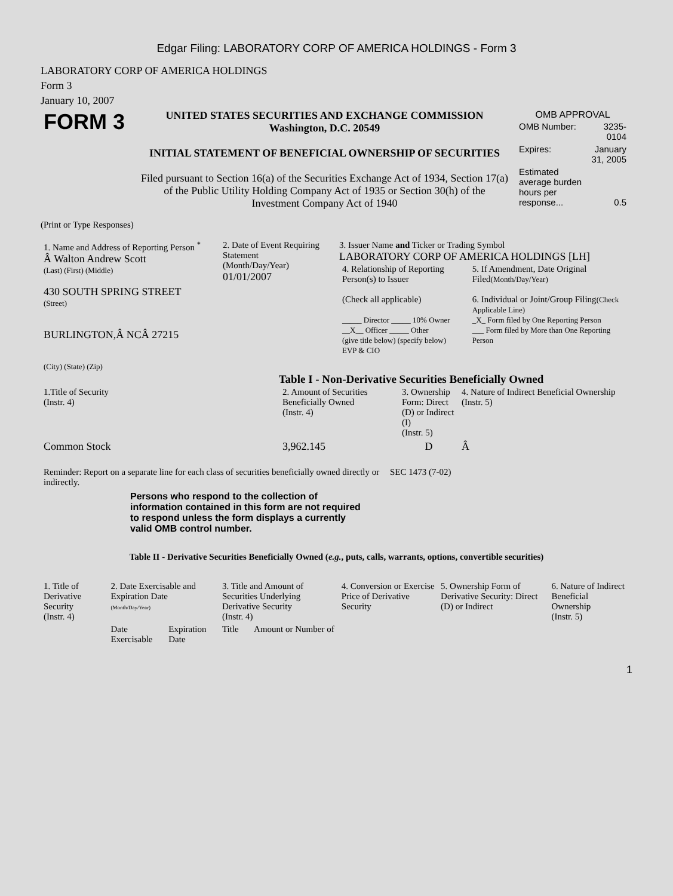Edgar Filing: LABORATORY CORP OF AMERICA HOLDINGS - Form 3
LABORATORY CORP OF AMERICA HOLDINGS
Form 3
January 10, 2007
| FORM 3 | UNITED STATES SECURITIES AND EXCHANGE COMMISSION Washington, D.C. 20549 INITIAL STATEMENT OF BENEFICIAL OWNERSHIP OF SECURITIES Filed pursuant to Section 16(a) of the Securities Exchange Act of 1934, Section 17(a) of the Public Utility Holding Company Act of 1935 or Section 30(h) of the Investment Company Act of 1940 | OMB APPROVAL / OMB Number: / 3235-0104 / / Expires: / January 31, 2005 / / Estimated average burden hours per response... / 0.5 / |
(Print or Type Responses)
| 1. Name and Address of Reporting Person <sup>*</sup> Â Walton Andrew Scott (Last) (First) (Middle) 430 SOUTH SPRING STREET (Street) BURLINGTON,Â NCÂ 27215 (City) (State) (Zip) | 2. Date of Event Requiring Statement (Month/Day/Year) 01/01/2007 | 3. Issuer Name and Ticker or Trading Symbol LABORATORY CORP OF AMERICA HOLDINGS [LH] / 4. Relationship of Reporting Person(s) to Issuer (Check all applicable) _____ Director _____ 10% Owner __X__ Officer _____ Other (give title below) (specify below) EVP & CIO / 5. If Amendment, Date Original Filed (Month/Day/Year) 6. Individual or Joint/Group Filing (Check Applicable Line) _X_ Form filed by One Reporting Person ___ Form filed by More than One Reporting Person / |
Table I - Non-Derivative Securities Beneficially Owned
| 1.Title of Security (Instr. 4) | 2. Amount of Securities Beneficially Owned (Instr. 4) | 3. Ownership Form: Direct (D) or Indirect (I) (Instr. 5) | 4. Nature of Indirect Beneficial Ownership (Instr. 5) |
| --- | --- | --- | --- |
| Common Stock | 3,962.145 | D | Â |
| Reminder: Report on a separate line for each class of securities beneficially owned directly or indirectly. | SEC 1473 (7-02) |
Persons who respond to the collection of information contained in this form are not required to respond unless the form displays a currently valid OMB control number.
Table II - Derivative Securities Beneficially Owned (e.g., puts, calls, warrants, options, convertible securities)
| 1. Title of Derivative Security (Instr. 4) | 2. Date Exercisable and Expiration Date (Month/Day/Year) | | 3. Title and Amount of Securities Underlying Derivative Security (Instr. 4) | | 4. Conversion or Exercise Price of Derivative Security | 5. Ownership Form of Derivative Security: Direct (D) or Indirect | 6. Nature of Indirect Beneficial Ownership (Instr. 5) |
| --- | --- | --- | --- | --- | --- | --- | --- |
| | Date Exercisable | Expiration Date | Title | Amount or Number of | | | |
1